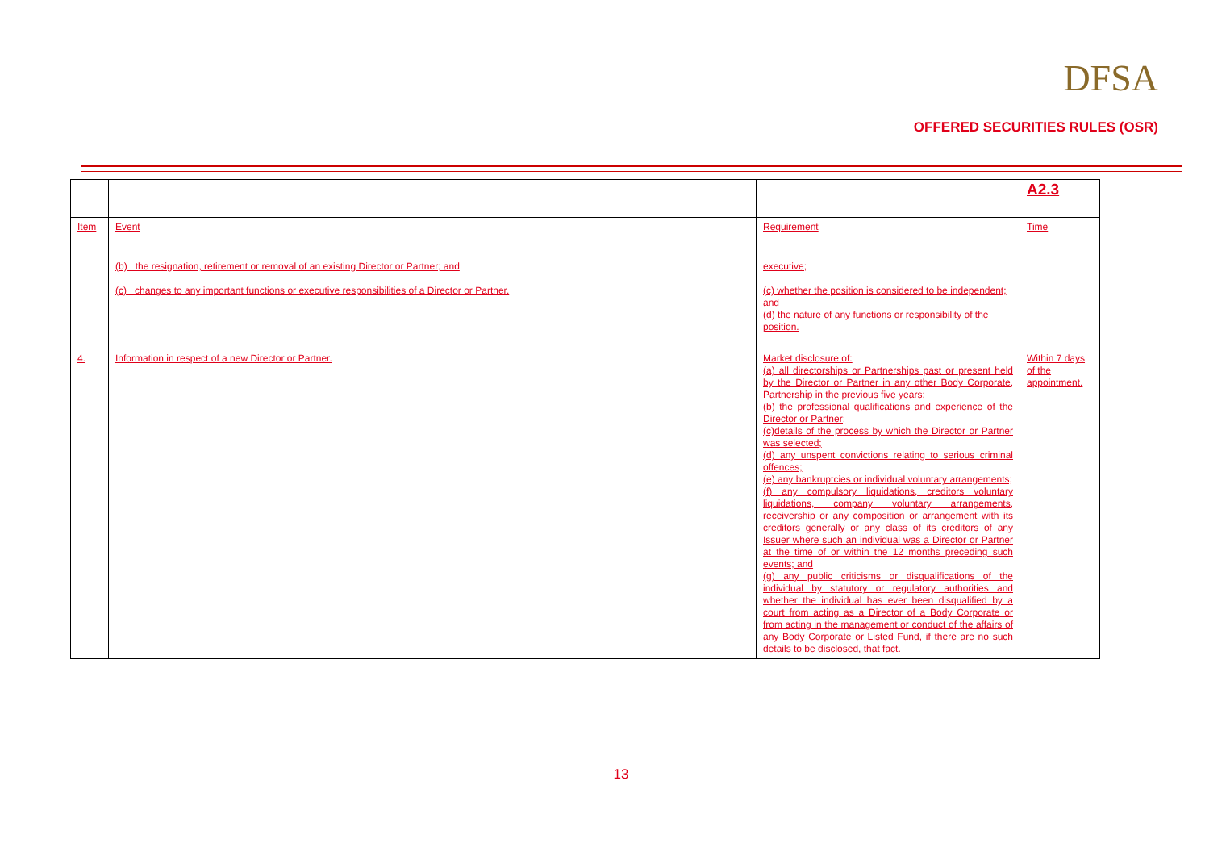DFSA
OFFERED SECURITIES RULES (OSR)
| | | | A2.3 |
| Item | Event | Requirement | Time |
| | (b) the resignation, retirement or removal of an existing Director or Partner; and (c) changes to any important functions or executive responsibilities of a Director or Partner. | executive; (c) whether the position is considered to be independent; and (d) the nature of any functions or responsibility of the position. | |
| 4. | Information in respect of a new Director or Partner. | Market disclosure of: (a) all directorships or Partnerships past or present held by the Director or Partner in any other Body Corporate, Partnership in the previous five years; (b) the professional qualifications and experience of the Director or Partner; (c)details of the process by which the Director or Partner was selected; (d) any unspent convictions relating to serious criminal offences; (e) any bankruptcies or individual voluntary arrangements; (f) any compulsory liquidations, creditors voluntary liquidations, company voluntary arrangements, receivership or any composition or arrangement with its creditors generally or any class of its creditors of any Issuer where such an individual was a Director or Partner at the time of or within the 12 months preceding such events; and (g) any public criticisms or disqualifications of the individual by statutory or regulatory authorities and whether the individual has ever been disqualified by a court from acting as a Director of a Body Corporate or from acting in the management or conduct of the affairs of any Body Corporate or Listed Fund, if there are no such details to be disclosed, that fact. | Within 7 days of the appointment. |
13